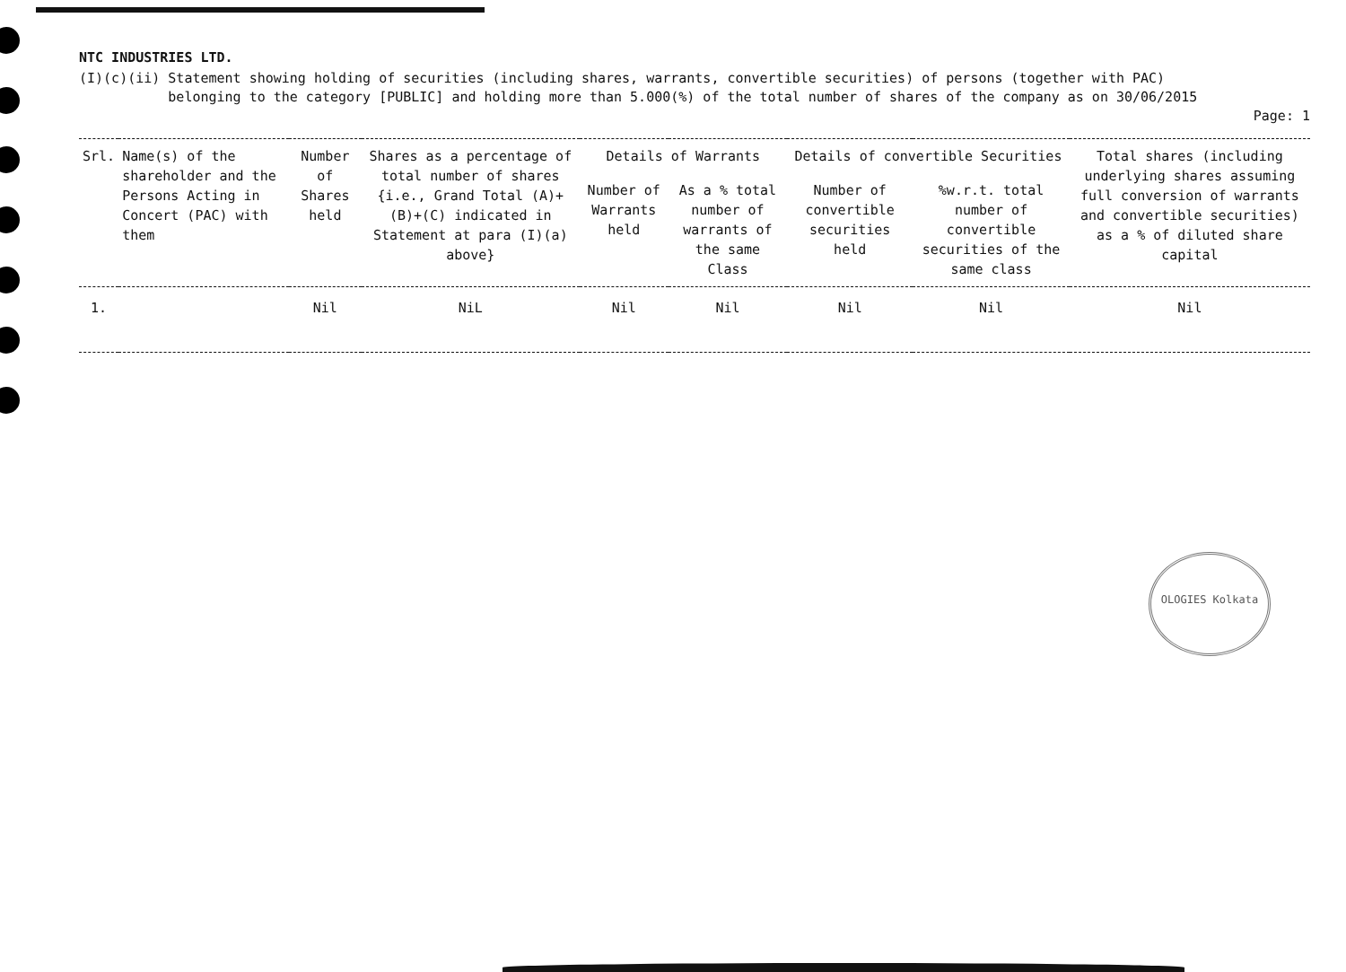NTC INDUSTRIES LTD.
(I)(c)(ii) Statement showing holding of securities (including shares, warrants, convertible securities) of persons (together with PAC)
belonging to the category [PUBLIC] and holding more than 5.000(%) of the total number of shares of the company as on 30/06/2015
Page: 1
| Srl. | Name(s) of the shareholder and the Persons Acting in Concert (PAC) with them | Number of Shares held | Shares as a percentage of total number of shares {i.e., Grand Total (A)+(B)+(C) indicated in Statement at para (I)(a) above} | Details of Warrants | | Details of convertible Securities | | Total shares (including underlying shares assuming full conversion of warrants and convertible securities) as a % of diluted share capital |
| --- | --- | --- | --- | --- | --- | --- | --- | --- |
| | | | | Number of Warrants held | As a % total number of warrants of the same Class | Number of convertible securities held | %w.r.t. total number of convertible securities of the same class | |
| 1. | | Nil | NiL | Nil | Nil | Nil | Nil | Nil |
OLOGIES Kolkata